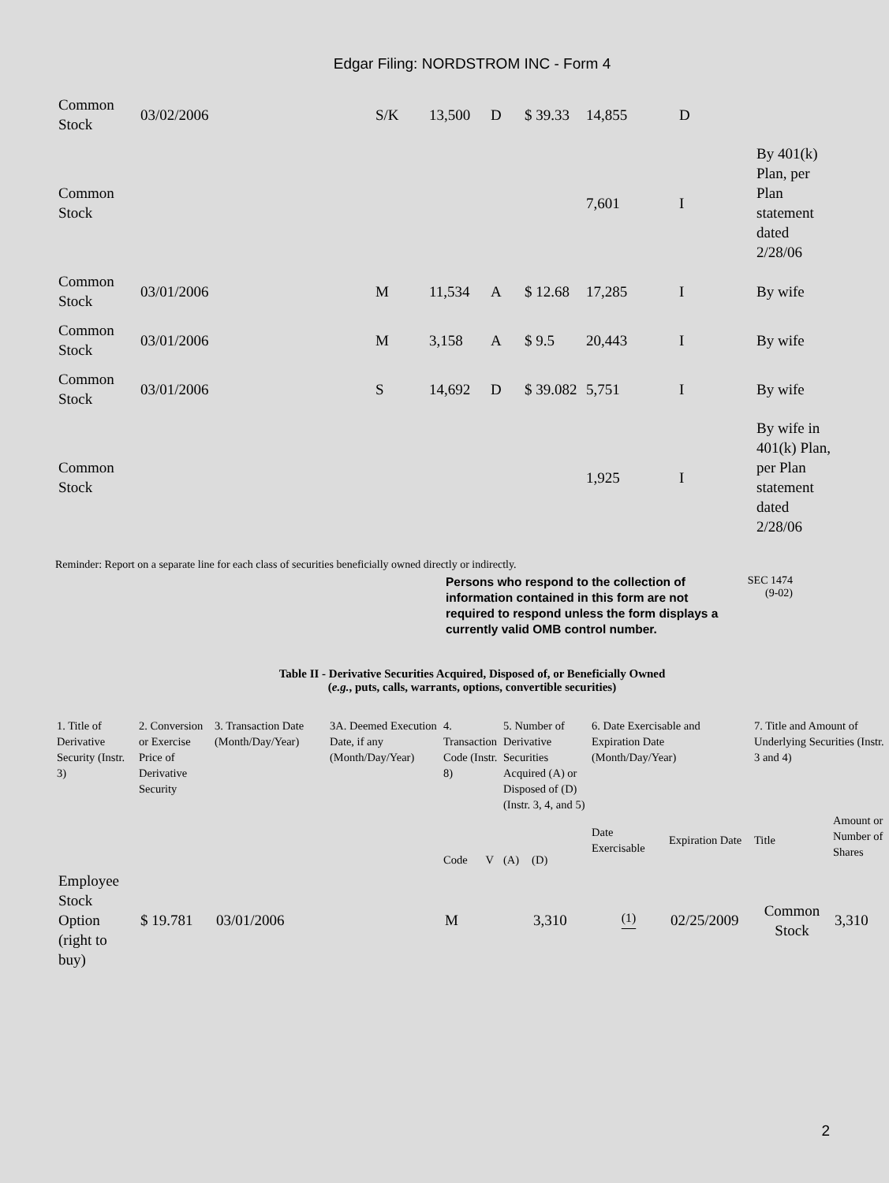Edgar Filing: NORDSTROM INC - Form 4
| Common Stock | 03/02/2006 | S/K | 13,500 | D | $ 39.33 | 14,855 | D | |
| Common Stock | | | | | | 7,601 | I | By 401(k) Plan, per Plan statement dated 2/28/06 |
| Common Stock | 03/01/2006 | M | 11,534 | A | $ 12.68 | 17,285 | I | By wife |
| Common Stock | 03/01/2006 | M | 3,158 | A | $ 9.5 | 20,443 | I | By wife |
| Common Stock | 03/01/2006 | S | 14,692 | D | $ 39.082 | 5,751 | I | By wife |
| Common Stock | | | | | | 1,925 | I | By wife in 401(k) Plan, per Plan statement dated 2/28/06 |
Reminder: Report on a separate line for each class of securities beneficially owned directly or indirectly.
Persons who respond to the collection of information contained in this form are not required to respond unless the form displays a currently valid OMB control number.
SEC 1474
(9-02)
Table II - Derivative Securities Acquired, Disposed of, or Beneficially Owned
(e.g., puts, calls, warrants, options, convertible securities)
| 1. Title of Derivative Security (Instr. 3) | 2. Conversion or Exercise Price of Derivative Security | 3. Transaction Date (Month/Day/Year) | 3A. Deemed Execution Date, if any (Month/Day/Year) | 4. Transaction Code (Instr. 8) | | 5. Number of Derivative Securities Acquired (A) or Disposed of (D) (Instr. 3, 4, and 5) | | 6. Date Exercisable and Expiration Date (Month/Day/Year) | | 7. Title and Amount of Underlying Securities (Instr. 3 and 4) | |
| --- | --- | --- | --- | --- | --- | --- | --- | --- | --- | --- | --- |
| | | | | Code | V | (A) | (D) | Date Exercisable | Expiration Date | Title | Amount or Number of Shares |
| Employee Stock Option (right to buy) | $ 19.781 | 03/01/2006 | | M | | | 3,310 | <sup>(1)</sup> | 02/25/2009 | Common Stock | 3,310 |
2